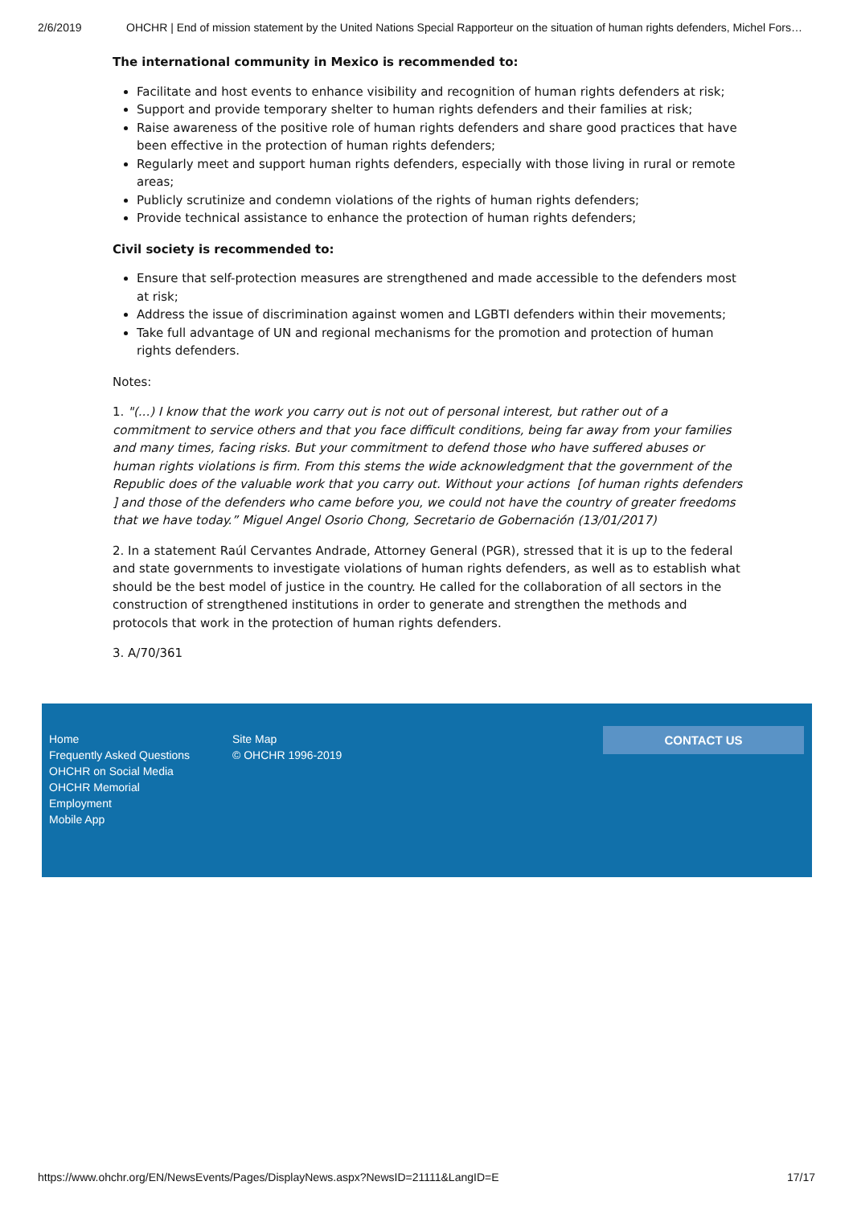2/6/2019 OHCHR | End of mission statement by the United Nations Special Rapporteur on the situation of human rights defenders, Michel Fors…
The international community in Mexico is recommended to:
Facilitate and host events to enhance visibility and recognition of human rights defenders at risk;
Support and provide temporary shelter to human rights defenders and their families at risk;
Raise awareness of the positive role of human rights defenders and share good practices that have been effective in the protection of human rights defenders;
Regularly meet and support human rights defenders, especially with those living in rural or remote areas;
Publicly scrutinize and condemn violations of the rights of human rights defenders;
Provide technical assistance to enhance the protection of human rights defenders;
Civil society is recommended to:
Ensure that self-protection measures are strengthened and made accessible to the defenders most at risk;
Address the issue of discrimination against women and LGBTI defenders within their movements;
Take full advantage of UN and regional mechanisms for the promotion and protection of human rights defenders.
Notes:
1. "(...) I know that the work you carry out is not out of personal interest, but rather out of a commitment to service others and that you face difficult conditions, being far away from your families and many times, facing risks. But your commitment to defend those who have suffered abuses or human rights violations is firm. From this stems the wide acknowledgment that the government of the Republic does of the valuable work that you carry out. Without your actions [of human rights defenders ] and those of the defenders who came before you, we could not have the country of greater freedoms that we have today.” Miguel Angel Osorio Chong, Secretario de Gobernación (13/01/2017)
2. In a statement Raúl Cervantes Andrade, Attorney General (PGR), stressed that it is up to the federal and state governments to investigate violations of human rights defenders, as well as to establish what should be the best model of justice in the country. He called for the collaboration of all sectors in the construction of strengthened institutions in order to generate and strengthen the methods and protocols that work in the protection of human rights defenders.
3. A/70/361
Home
Frequently Asked Questions
OHCHR on Social Media
OHCHR Memorial
Employment
Mobile App
Site Map
© OHCHR 1996-2019
CONTACT US
https://www.ohchr.org/EN/NewsEvents/Pages/DisplayNews.aspx?NewsID=21111&LangID=E 17/17